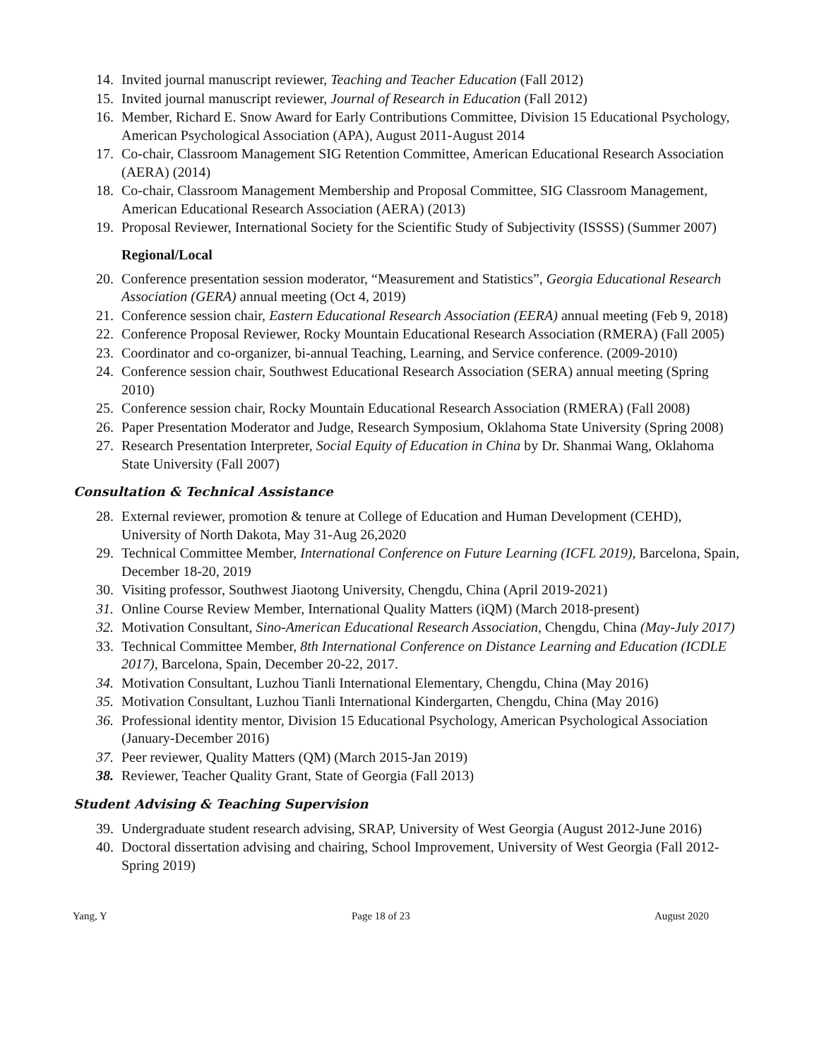14. Invited journal manuscript reviewer, Teaching and Teacher Education (Fall 2012)
15. Invited journal manuscript reviewer, Journal of Research in Education (Fall 2012)
16. Member, Richard E. Snow Award for Early Contributions Committee, Division 15 Educational Psychology, American Psychological Association (APA), August 2011-August 2014
17. Co-chair, Classroom Management SIG Retention Committee, American Educational Research Association (AERA) (2014)
18. Co-chair, Classroom Management Membership and Proposal Committee, SIG Classroom Management, American Educational Research Association (AERA) (2013)
19. Proposal Reviewer, International Society for the Scientific Study of Subjectivity (ISSSS) (Summer 2007)
Regional/Local
20. Conference presentation session moderator, “Measurement and Statistics”, Georgia Educational Research Association (GERA) annual meeting (Oct 4, 2019)
21. Conference session chair, Eastern Educational Research Association (EERA) annual meeting (Feb 9, 2018)
22. Conference Proposal Reviewer, Rocky Mountain Educational Research Association (RMERA) (Fall 2005)
23. Coordinator and co-organizer, bi-annual Teaching, Learning, and Service conference. (2009-2010)
24. Conference session chair, Southwest Educational Research Association (SERA) annual meeting (Spring 2010)
25. Conference session chair, Rocky Mountain Educational Research Association (RMERA) (Fall 2008)
26. Paper Presentation Moderator and Judge, Research Symposium, Oklahoma State University (Spring 2008)
27. Research Presentation Interpreter, Social Equity of Education in China by Dr. Shanmai Wang, Oklahoma State University (Fall 2007)
Consultation & Technical Assistance
28. External reviewer, promotion & tenure at College of Education and Human Development (CEHD), University of North Dakota, May 31-Aug 26,2020
29. Technical Committee Member, International Conference on Future Learning (ICFL 2019), Barcelona, Spain, December 18-20, 2019
30. Visiting professor, Southwest Jiaotong University, Chengdu, China (April 2019-2021)
31. Online Course Review Member, International Quality Matters (iQM) (March 2018-present)
32. Motivation Consultant, Sino-American Educational Research Association, Chengdu, China (May-July 2017)
33. Technical Committee Member, 8th International Conference on Distance Learning and Education (ICDLE 2017), Barcelona, Spain, December 20-22, 2017.
34. Motivation Consultant, Luzhou Tianli International Elementary, Chengdu, China (May 2016)
35. Motivation Consultant, Luzhou Tianli International Kindergarten, Chengdu, China (May 2016)
36. Professional identity mentor, Division 15 Educational Psychology, American Psychological Association (January-December 2016)
37. Peer reviewer, Quality Matters (QM) (March 2015-Jan 2019)
38. Reviewer, Teacher Quality Grant, State of Georgia (Fall 2013)
Student Advising & Teaching Supervision
39. Undergraduate student research advising, SRAP, University of West Georgia (August 2012-June 2016)
40. Doctoral dissertation advising and chairing, School Improvement, University of West Georgia (Fall 2012-Spring 2019)
Yang, Y Page 18 of 23 August 2020